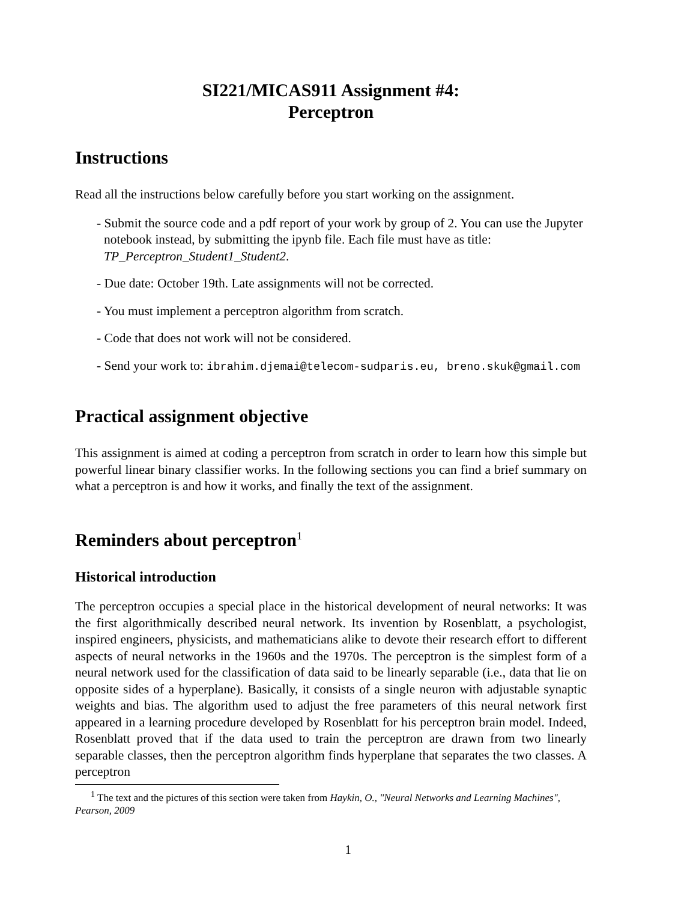SI221/MICAS911 Assignment #4:
Perceptron
Instructions
Read all the instructions below carefully before you start working on the assignment.
- Submit the source code and a pdf report of your work by group of 2. You can use the Jupyter notebook instead, by submitting the ipynb file. Each file must have as title: TP_Perceptron_Student1_Student2.
- Due date: October 19th. Late assignments will not be corrected.
- You must implement a perceptron algorithm from scratch.
- Code that does not work will not be considered.
- Send your work to: ibrahim.djemai@telecom-sudparis.eu, breno.skuk@gmail.com
Practical assignment objective
This assignment is aimed at coding a perceptron from scratch in order to learn how this simple but powerful linear binary classifier works. In the following sections you can find a brief summary on what a perceptron is and how it works, and finally the text of the assignment.
Reminders about perceptron<sup>1</sup>
Historical introduction
The perceptron occupies a special place in the historical development of neural networks: It was the first algorithmically described neural network. Its invention by Rosenblatt, a psychologist, inspired engineers, physicists, and mathematicians alike to devote their research effort to different aspects of neural networks in the 1960s and the 1970s. The perceptron is the simplest form of a neural network used for the classification of data said to be linearly separable (i.e., data that lie on opposite sides of a hyperplane). Basically, it consists of a single neuron with adjustable synaptic weights and bias. The algorithm used to adjust the free parameters of this neural network first appeared in a learning procedure developed by Rosenblatt for his perceptron brain model. Indeed, Rosenblatt proved that if the data used to train the perceptron are drawn from two linearly separable classes, then the perceptron algorithm finds hyperplane that separates the two classes. A perceptron
<sup>1</sup> The text and the pictures of this section were taken from Haykin, O., "Neural Networks and Learning Machines", Pearson, 2009
1